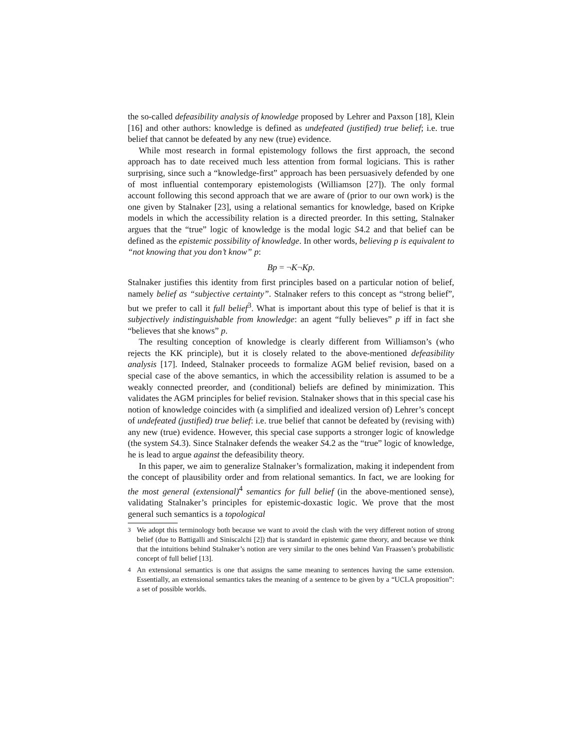the so-called defeasibility analysis of knowledge proposed by Lehrer and Paxson [18], Klein [16] and other authors: knowledge is defined as undefeated (justified) true belief; i.e. true belief that cannot be defeated by any new (true) evidence.
While most research in formal epistemology follows the first approach, the second approach has to date received much less attention from formal logicians. This is rather surprising, since such a “knowledge-first” approach has been persuasively defended by one of most influential contemporary epistemologists (Williamson [27]). The only formal account following this second approach that we are aware of (prior to our own work) is the one given by Stalnaker [23], using a relational semantics for knowledge, based on Kripke models in which the accessibility relation is a directed preorder. In this setting, Stalnaker argues that the “true” logic of knowledge is the modal logic S4.2 and that belief can be defined as the epistemic possibility of knowledge. In other words, believing p is equivalent to “not knowing that you don’t know” p:
Bp = ¬K¬Kp.
Stalnaker justifies this identity from first principles based on a particular notion of belief, namely belief as “subjective certainty”. Stalnaker refers to this concept as “strong belief”, but we prefer to call it full belief<sup>3</sup>. What is important about this type of belief is that it is subjectively indistinguishable from knowledge: an agent “fully believes” p iff in fact she “believes that she knows” p.
The resulting conception of knowledge is clearly different from Williamson’s (who rejects the KK principle), but it is closely related to the above-mentioned defeasibility analysis [17]. Indeed, Stalnaker proceeds to formalize AGM belief revision, based on a special case of the above semantics, in which the accessibility relation is assumed to be a weakly connected preorder, and (conditional) beliefs are defined by minimization. This validates the AGM principles for belief revision. Stalnaker shows that in this special case his notion of knowledge coincides with (a simplified and idealized version of) Lehrer’s concept of undefeated (justified) true belief: i.e. true belief that cannot be defeated by (revising with) any new (true) evidence. However, this special case supports a stronger logic of knowledge (the system S4.3). Since Stalnaker defends the weaker S4.2 as the “true” logic of knowledge, he is lead to argue against the defeasibility theory.
In this paper, we aim to generalize Stalnaker’s formalization, making it independent from the concept of plausibility order and from relational semantics. In fact, we are looking for the most general (extensional)<sup>4</sup> semantics for full belief (in the above-mentioned sense), validating Stalnaker’s principles for epistemic-doxastic logic. We prove that the most general such semantics is a topological
<sup>3</sup> We adopt this terminology both because we want to avoid the clash with the very different notion of strong belief (due to Battigalli and Siniscalchi [2]) that is standard in epistemic game theory, and because we think that the intuitions behind Stalnaker’s notion are very similar to the ones behind Van Fraassen’s probabilistic concept of full belief [13].
<sup>4</sup> An extensional semantics is one that assigns the same meaning to sentences having the same extension. Essentially, an extensional semantics takes the meaning of a sentence to be given by a “UCLA proposition”: a set of possible worlds.